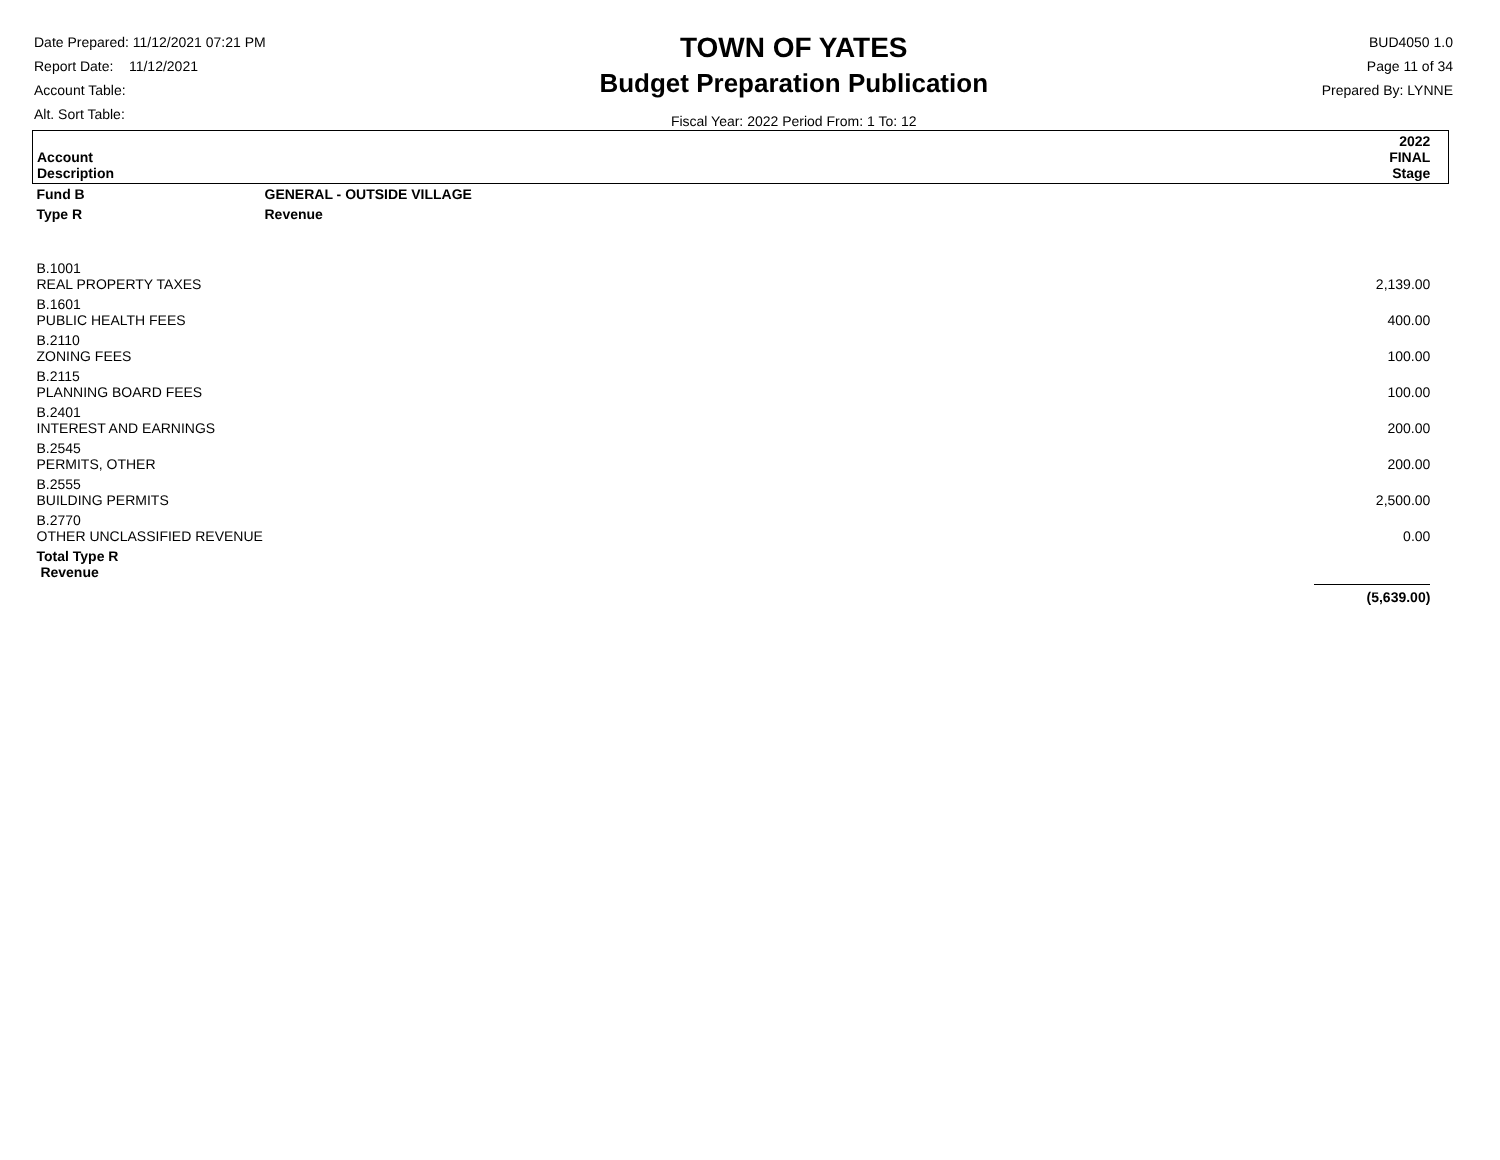Date Prepared: 11/12/2021 07:21 PM
Report Date: 11/12/2021
Account Table:
Alt. Sort Table:
TOWN OF YATES
Budget Preparation Publication
Fiscal Year: 2022 Period From: 1 To: 12
BUD4050 1.0
Page 11 of 34
Prepared By: LYNNE
| Account Description | | 2022 FINAL Stage | |
| Fund B | GENERAL - OUTSIDE VILLAGE | | |
| Type R | Revenue | | |
| B.1001 REAL PROPERTY TAXES | | 2,139.00 | |
| B.1601 PUBLIC HEALTH FEES | | 400.00 | |
| B.2110 ZONING FEES | | 100.00 | |
| B.2115 PLANNING BOARD FEES | | 100.00 | |
| B.2401 INTEREST AND EARNINGS | | 200.00 | |
| B.2545 PERMITS, OTHER | | 200.00 | |
| B.2555 BUILDING PERMITS | | 2,500.00 | |
| B.2770 OTHER UNCLASSIFIED REVENUE | | 0.00 | |
| Total Type R Revenue | | | |
| | | (5,639.00) | |